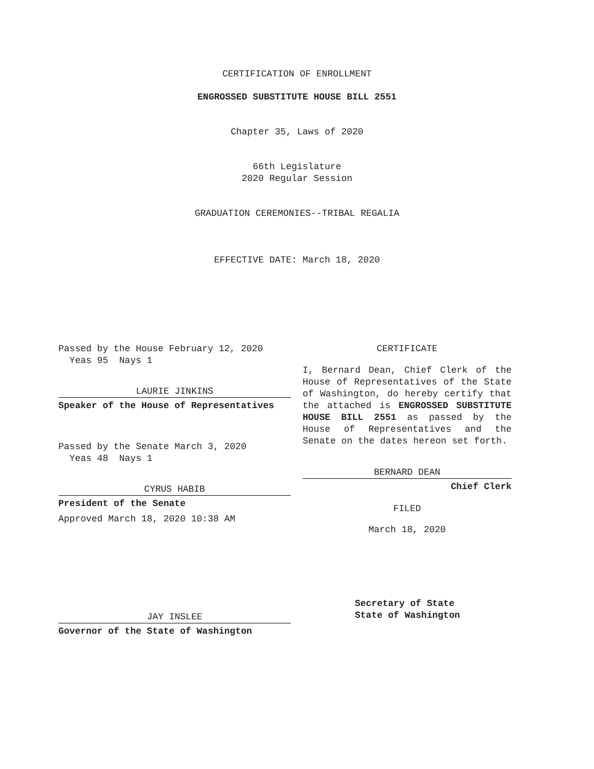CERTIFICATION OF ENROLLMENT
ENGROSSED SUBSTITUTE HOUSE BILL 2551
Chapter 35, Laws of 2020
66th Legislature
2020 Regular Session
GRADUATION CEREMONIES--TRIBAL REGALIA
EFFECTIVE DATE: March 18, 2020
Passed by the House February 12, 2020
Yeas 95 Nays 1
LAURIE JINKINS
Speaker of the House of Representatives
Passed by the Senate March 3, 2020
Yeas 48 Nays 1
CYRUS HABIB
President of the Senate
Approved March 18, 2020 10:38 AM
JAY INSLEE
Governor of the State of Washington
CERTIFICATE
I, Bernard Dean, Chief Clerk of the House of Representatives of the State of Washington, do hereby certify that the attached is ENGROSSED SUBSTITUTE HOUSE BILL 2551 as passed by the House of Representatives and the Senate on the dates hereon set forth.
BERNARD DEAN
Chief Clerk
FILED
March 18, 2020
Secretary of State
State of Washington